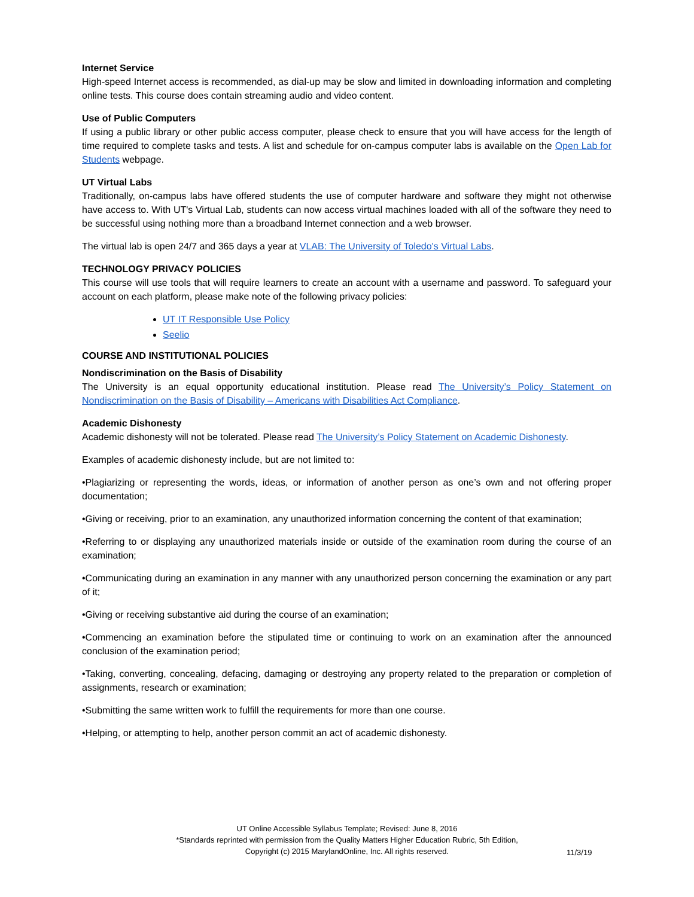Internet Service
High-speed Internet access is recommended, as dial-up may be slow and limited in downloading information and completing online tests. This course does contain streaming audio and video content.
Use of Public Computers
If using a public library or other public access computer, please check to ensure that you will have access for the length of time required to complete tasks and tests. A list and schedule for on-campus computer labs is available on the Open Lab for Students webpage.
UT Virtual Labs
Traditionally, on-campus labs have offered students the use of computer hardware and software they might not otherwise have access to. With UT's Virtual Lab, students can now access virtual machines loaded with all of the software they need to be successful using nothing more than a broadband Internet connection and a web browser.
The virtual lab is open 24/7 and 365 days a year at VLAB: The University of Toledo's Virtual Labs.
TECHNOLOGY PRIVACY POLICIES
This course will use tools that will require learners to create an account with a username and password. To safeguard your account on each platform, please make note of the following privacy policies:
UT IT Responsible Use Policy
Seelio
COURSE AND INSTITUTIONAL POLICIES
Nondiscrimination on the Basis of Disability
The University is an equal opportunity educational institution. Please read The University’s Policy Statement on Nondiscrimination on the Basis of Disability – Americans with Disabilities Act Compliance.
Academic Dishonesty
Academic dishonesty will not be tolerated. Please read The University’s Policy Statement on Academic Dishonesty.
Examples of academic dishonesty include, but are not limited to:
•Plagiarizing or representing the words, ideas, or information of another person as one’s own and not offering proper documentation;
•Giving or receiving, prior to an examination, any unauthorized information concerning the content of that examination;
•Referring to or displaying any unauthorized materials inside or outside of the examination room during the course of an examination;
•Communicating during an examination in any manner with any unauthorized person concerning the examination or any part of it;
•Giving or receiving substantive aid during the course of an examination;
•Commencing an examination before the stipulated time or continuing to work on an examination after the announced conclusion of the examination period;
•Taking, converting, concealing, defacing, damaging or destroying any property related to the preparation or completion of assignments, research or examination;
•Submitting the same written work to fulfill the requirements for more than one course.
•Helping, or attempting to help, another person commit an act of academic dishonesty.
UT Online Accessible Syllabus Template; Revised: June 8, 2016
*Standards reprinted with permission from the Quality Matters Higher Education Rubric, 5th Edition,
Copyright (c) 2015 MarylandOnline, Inc. All rights reserved.
11/3/19